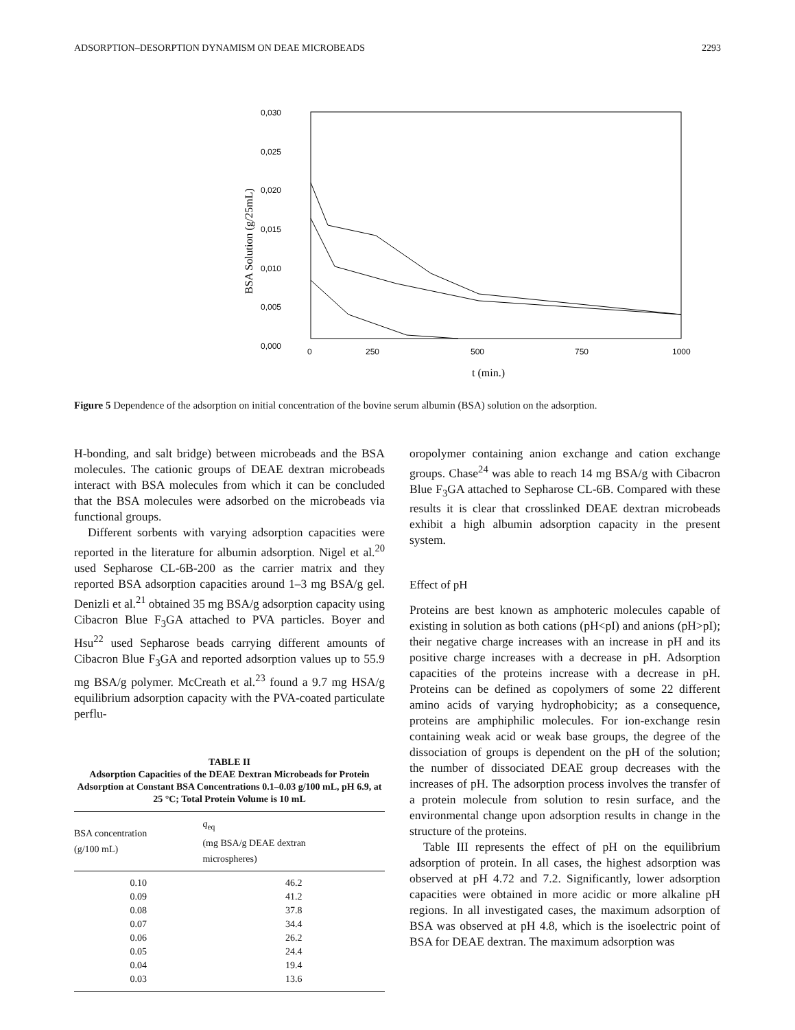ADSORPTION–DESORPTION DYNAMISM ON DEAE MICROBEADS 2293
0,030
0,025
0,020
0,015
0,010
0,005
0,000
0
250
500
750
1000
BSA Solution (g/25mL)
t (min.)
Figure 5 Dependence of the adsorption on initial concentration of the bovine serum albumin (BSA) solution on the adsorption.
H-bonding, and salt bridge) between microbeads and the BSA molecules. The cationic groups of DEAE dextran microbeads interact with BSA molecules from which it can be concluded that the BSA molecules were adsorbed on the microbeads via functional groups.
Different sorbents with varying adsorption capacities were reported in the literature for albumin adsorption. Nigel et al.<sup>20</sup> used Sepharose CL-6B-200 as the carrier matrix and they reported BSA adsorption capacities around 1–3 mg BSA/g gel. Denizli et al.<sup>21</sup> obtained 35 mg BSA/g adsorption capacity using Cibacron Blue F<sub>3</sub>GA attached to PVA particles. Boyer and Hsu<sup>22</sup> used Sepharose beads carrying different amounts of Cibacron Blue F<sub>3</sub>GA and reported adsorption values up to 55.9 mg BSA/g polymer. McCreath et al.<sup>23</sup> found a 9.7 mg HSA/g equilibrium adsorption capacity with the PVA-coated particulate perflu-
TABLE II
Adsorption Capacities of the DEAE Dextran Microbeads for Protein Adsorption at Constant BSA Concentrations 0.1–0.03 g/100 mL, pH 6.9, at 25 °C; Total Protein Volume is 10 mL
| BSA concentration (g/100 mL) | q<sub>eq</sub> (mg BSA/g DEAE dextran microspheres) |
| --- | --- |
| 0.10 | 46.2 |
| 0.09 | 41.2 |
| 0.08 | 37.8 |
| 0.07 | 34.4 |
| 0.06 | 26.2 |
| 0.05 | 24.4 |
| 0.04 | 19.4 |
| 0.03 | 13.6 |
oropolymer containing anion exchange and cation exchange groups. Chase<sup>24</sup> was able to reach 14 mg BSA/g with Cibacron Blue F<sub>3</sub>GA attached to Sepharose CL-6B. Compared with these results it is clear that crosslinked DEAE dextran microbeads exhibit a high albumin adsorption capacity in the present system.
Effect of pH
Proteins are best known as amphoteric molecules capable of existing in solution as both cations (pH<pI) and anions (pH>pI); their negative charge increases with an increase in pH and its positive charge increases with a decrease in pH. Adsorption capacities of the proteins increase with a decrease in pH. Proteins can be defined as copolymers of some 22 different amino acids of varying hydrophobicity; as a consequence, proteins are amphiphilic molecules. For ion-exchange resin containing weak acid or weak base groups, the degree of the dissociation of groups is dependent on the pH of the solution; the number of dissociated DEAE group decreases with the increases of pH. The adsorption process involves the transfer of a protein molecule from solution to resin surface, and the environmental change upon adsorption results in change in the structure of the proteins.
Table III represents the effect of pH on the equilibrium adsorption of protein. In all cases, the highest adsorption was observed at pH 4.72 and 7.2. Significantly, lower adsorption capacities were obtained in more acidic or more alkaline pH regions. In all investigated cases, the maximum adsorption of BSA was observed at pH 4.8, which is the isoelectric point of BSA for DEAE dextran. The maximum adsorption was